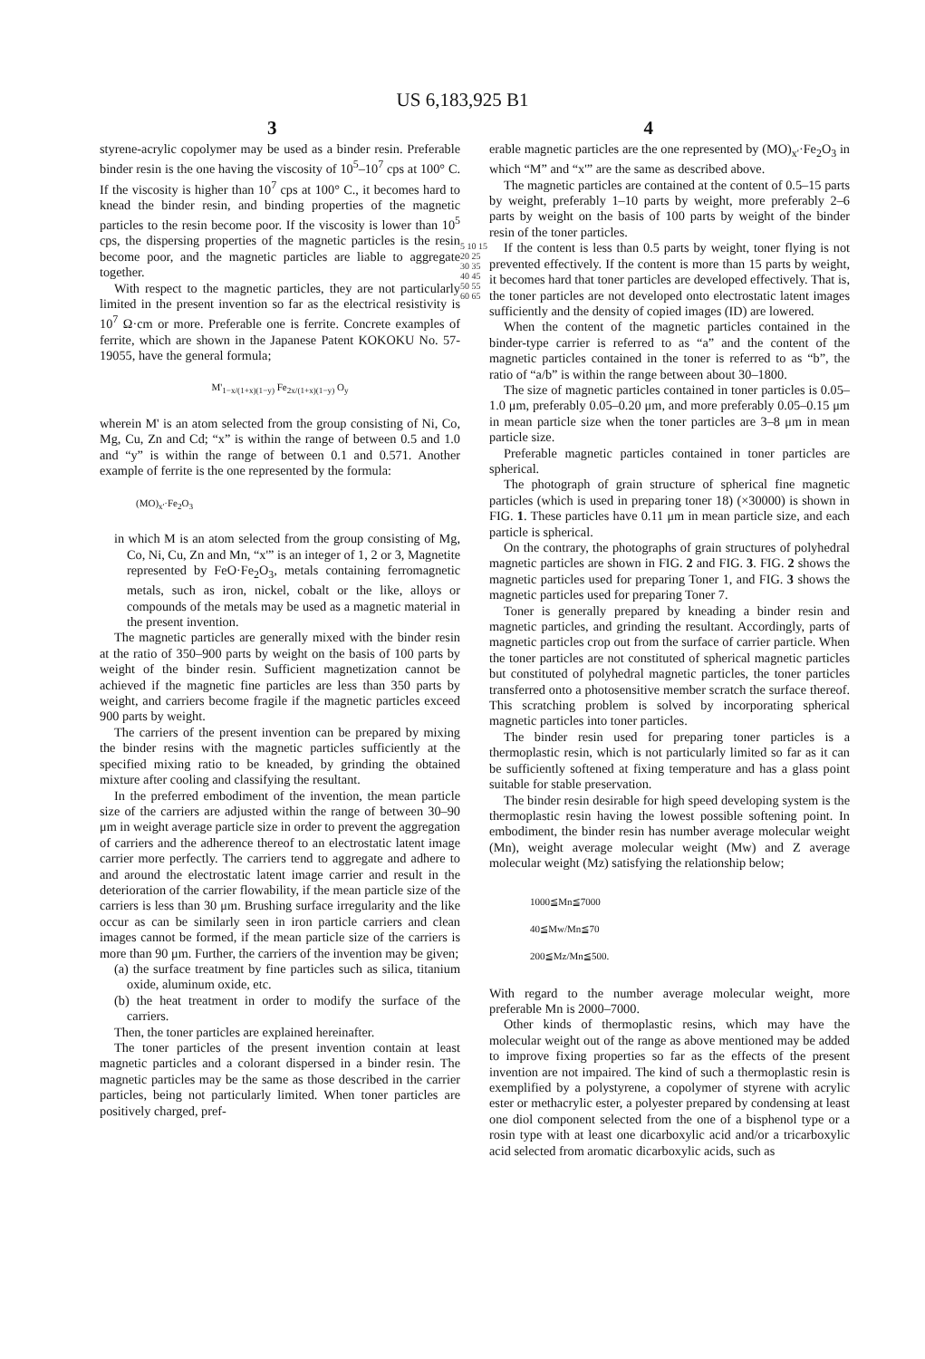US 6,183,925 B1
3 4
styrene-acrylic copolymer may be used as a binder resin. Preferable binder resin is the one having the viscosity of 10<sup>5</sup>–10<sup>7</sup> cps at 100° C. If the viscosity is higher than 10<sup>7</sup> cps at 100° C., it becomes hard to knead the binder resin, and binding properties of the magnetic particles to the resin become poor. If the viscosity is lower than 10<sup>5</sup> cps, the dispersing properties of the magnetic particles is the resin become poor, and the magnetic particles are liable to aggregate together.
With respect to the magnetic particles, they are not particularly limited in the present invention so far as the electrical resistivity is 10<sup>7</sup> Ω·cm or more. Preferable one is ferrite. Concrete examples of ferrite, which are shown in the Japanese Patent KOKOKU No. 57-19055, have the general formula;
M'<sub>1−x/(1+x)(1−y)</sub> Fe<sub>2x/(1+x)(1−y)</sub> O<sub>y</sub>
wherein M' is an atom selected from the group consisting of Ni, Co, Mg, Cu, Zn and Cd; “x” is within the range of between 0.5 and 1.0 and “y” is within the range of between 0.1 and 0.571. Another example of ferrite is the one represented by the formula:
(MO)<sub>x'</sub>·Fe<sub>2</sub>O<sub>3</sub>
in which M is an atom selected from the group consisting of Mg, Co, Ni, Cu, Zn and Mn, “x'” is an integer of 1, 2 or 3, Magnetite represented by FeO·Fe<sub>2</sub>O<sub>3</sub>, metals containing ferromagnetic metals, such as iron, nickel, cobalt or the like, alloys or compounds of the metals may be used as a magnetic material in the present invention.
The magnetic particles are generally mixed with the binder resin at the ratio of 350–900 parts by weight on the basis of 100 parts by weight of the binder resin. Sufficient magnetization cannot be achieved if the magnetic fine particles are less than 350 parts by weight, and carriers become fragile if the magnetic particles exceed 900 parts by weight.
The carriers of the present invention can be prepared by mixing the binder resins with the magnetic particles sufficiently at the specified mixing ratio to be kneaded, by grinding the obtained mixture after cooling and classifying the resultant.
In the preferred embodiment of the invention, the mean particle size of the carriers are adjusted within the range of between 30–90 μm in weight average particle size in order to prevent the aggregation of carriers and the adherence thereof to an electrostatic latent image carrier more perfectly. The carriers tend to aggregate and adhere to and around the electrostatic latent image carrier and result in the deterioration of the carrier flowability, if the mean particle size of the carriers is less than 30 μm. Brushing surface irregularity and the like occur as can be similarly seen in iron particle carriers and clean images cannot be formed, if the mean particle size of the carriers is more than 90 μm. Further, the carriers of the invention may be given;
(a) the surface treatment by fine particles such as silica, titanium oxide, aluminum oxide, etc.
(b) the heat treatment in order to modify the surface of the carriers.
Then, the toner particles are explained hereinafter.
The toner particles of the present invention contain at least magnetic particles and a colorant dispersed in a binder resin. The magnetic particles may be the same as those described in the carrier particles, being not particularly limited. When toner particles are positively charged, pref-
5 10 15 20 25 30 35 40 45 50 55 60 65
erable magnetic particles are the one represented by (MO)<sub>x'</sub>·Fe<sub>2</sub>O<sub>3</sub> in which “M” and “x'” are the same as described above.
The magnetic particles are contained at the content of 0.5–15 parts by weight, preferably 1–10 parts by weight, more preferably 2–6 parts by weight on the basis of 100 parts by weight of the binder resin of the toner particles.
If the content is less than 0.5 parts by weight, toner flying is not prevented effectively. If the content is more than 15 parts by weight, it becomes hard that toner particles are developed effectively. That is, the toner particles are not developed onto electrostatic latent images sufficiently and the density of copied images (ID) are lowered.
When the content of the magnetic particles contained in the binder-type carrier is referred to as “a” and the content of the magnetic particles contained in the toner is referred to as “b”, the ratio of “a/b” is within the range between about 30–1800.
The size of magnetic particles contained in toner particles is 0.05–1.0 μm, preferably 0.05–0.20 μm, and more preferably 0.05–0.15 μm in mean particle size when the toner particles are 3–8 μm in mean particle size.
Preferable magnetic particles contained in toner particles are spherical.
The photograph of grain structure of spherical fine magnetic particles (which is used in preparing toner 18) (×30000) is shown in FIG. 1. These particles have 0.11 μm in mean particle size, and each particle is spherical.
On the contrary, the photographs of grain structures of polyhedral magnetic particles are shown in FIG. 2 and FIG. 3. FIG. 2 shows the magnetic particles used for preparing Toner 1, and FIG. 3 shows the magnetic particles used for preparing Toner 7.
Toner is generally prepared by kneading a binder resin and magnetic particles, and grinding the resultant. Accordingly, parts of magnetic particles crop out from the surface of carrier particle. When the toner particles are not constituted of spherical magnetic particles but constituted of polyhedral magnetic particles, the toner particles transferred onto a photosensitive member scratch the surface thereof. This scratching problem is solved by incorporating spherical magnetic particles into toner particles.
The binder resin used for preparing toner particles is a thermoplastic resin, which is not particularly limited so far as it can be sufficiently softened at fixing temperature and has a glass point suitable for stable preservation.
The binder resin desirable for high speed developing system is the thermoplastic resin having the lowest possible softening point. In embodiment, the binder resin has number average molecular weight (Mn), weight average molecular weight (Mw) and Z average molecular weight (Mz) satisfying the relationship below;
1000≦Mn≦7000
40≦Mw/Mn≦70
200≦Mz/Mn≦500.
With regard to the number average molecular weight, more preferable Mn is 2000–7000.
Other kinds of thermoplastic resins, which may have the molecular weight out of the range as above mentioned may be added to improve fixing properties so far as the effects of the present invention are not impaired. The kind of such a thermoplastic resin is exemplified by a polystyrene, a copolymer of styrene with acrylic ester or methacrylic ester, a polyester prepared by condensing at least one diol component selected from the one of a bisphenol type or a rosin type with at least one dicarboxylic acid and/or a tricarboxylic acid selected from aromatic dicarboxylic acids, such as